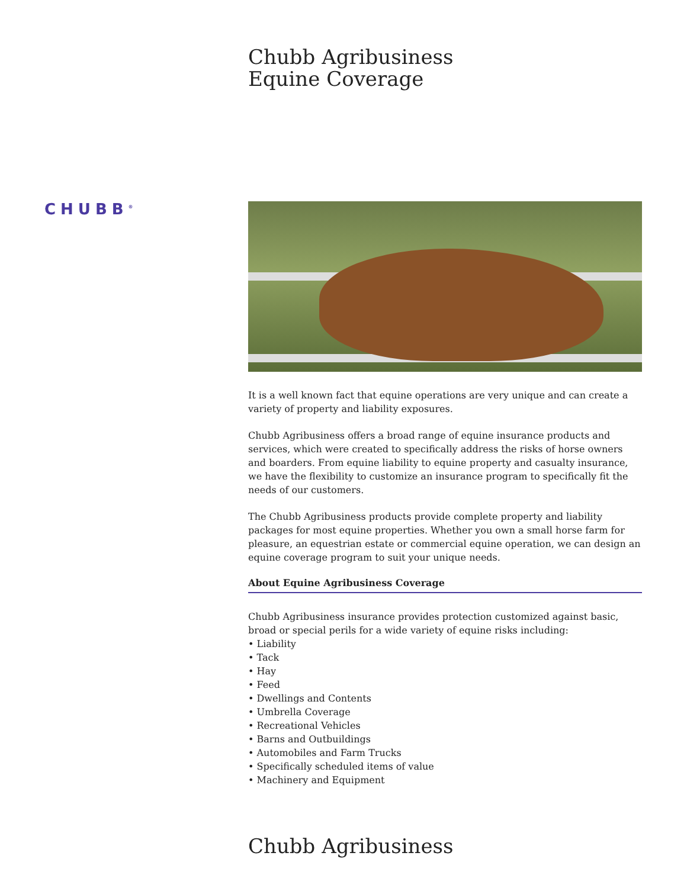CHUBB<sup>®</sup>
Chubb Agribusiness
Equine Coverage
It is a well known fact that equine operations are very unique and can create a variety of property and liability exposures.
Chubb Agribusiness offers a broad range of equine insurance products and services, which were created to specifically address the risks of horse owners and boarders. From equine liability to equine property and casualty insurance, we have the flexibility to customize an insurance program to specifically fit the needs of our customers.
The Chubb Agribusiness products provide complete property and liability packages for most equine properties. Whether you own a small horse farm for pleasure, an equestrian estate or commercial equine operation, we can design an equine coverage program to suit your unique needs.
About Equine Agribusiness Coverage
Chubb Agribusiness insurance provides protection customized against basic, broad or special perils for a wide variety of equine risks including:
• Liability
• Tack
• Hay
• Feed
• Dwellings and Contents
• Umbrella Coverage
• Recreational Vehicles
• Barns and Outbuildings
• Automobiles and Farm Trucks
• Specifically scheduled items of value
• Machinery and Equipment
Chubb Agribusiness